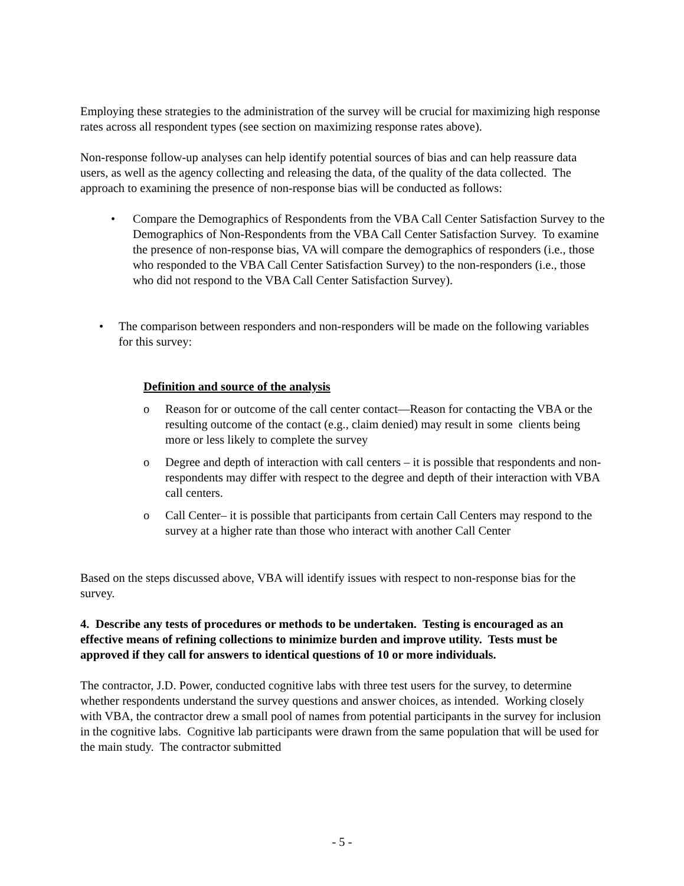Employing these strategies to the administration of the survey will be crucial for maximizing high response rates across all respondent types (see section on maximizing response rates above).
Non-response follow-up analyses can help identify potential sources of bias and can help reassure data users, as well as the agency collecting and releasing the data, of the quality of the data collected. The approach to examining the presence of non-response bias will be conducted as follows:
• Compare the Demographics of Respondents from the VBA Call Center Satisfaction Survey to the Demographics of Non-Respondents from the VBA Call Center Satisfaction Survey. To examine the presence of non-response bias, VA will compare the demographics of responders (i.e., those who responded to the VBA Call Center Satisfaction Survey) to the non-responders (i.e., those who did not respond to the VBA Call Center Satisfaction Survey).
• The comparison between responders and non-responders will be made on the following variables for this survey:
Definition and source of the analysis
o Reason for or outcome of the call center contact—Reason for contacting the VBA or the resulting outcome of the contact (e.g., claim denied) may result in some clients being more or less likely to complete the survey
o Degree and depth of interaction with call centers – it is possible that respondents and non-respondents may differ with respect to the degree and depth of their interaction with VBA call centers.
o Call Center– it is possible that participants from certain Call Centers may respond to the survey at a higher rate than those who interact with another Call Center
Based on the steps discussed above, VBA will identify issues with respect to non-response bias for the survey.
4. Describe any tests of procedures or methods to be undertaken. Testing is encouraged as an effective means of refining collections to minimize burden and improve utility. Tests must be approved if they call for answers to identical questions of 10 or more individuals.
The contractor, J.D. Power, conducted cognitive labs with three test users for the survey, to determine whether respondents understand the survey questions and answer choices, as intended. Working closely with VBA, the contractor drew a small pool of names from potential participants in the survey for inclusion in the cognitive labs. Cognitive lab participants were drawn from the same population that will be used for the main study. The contractor submitted
- 5 -